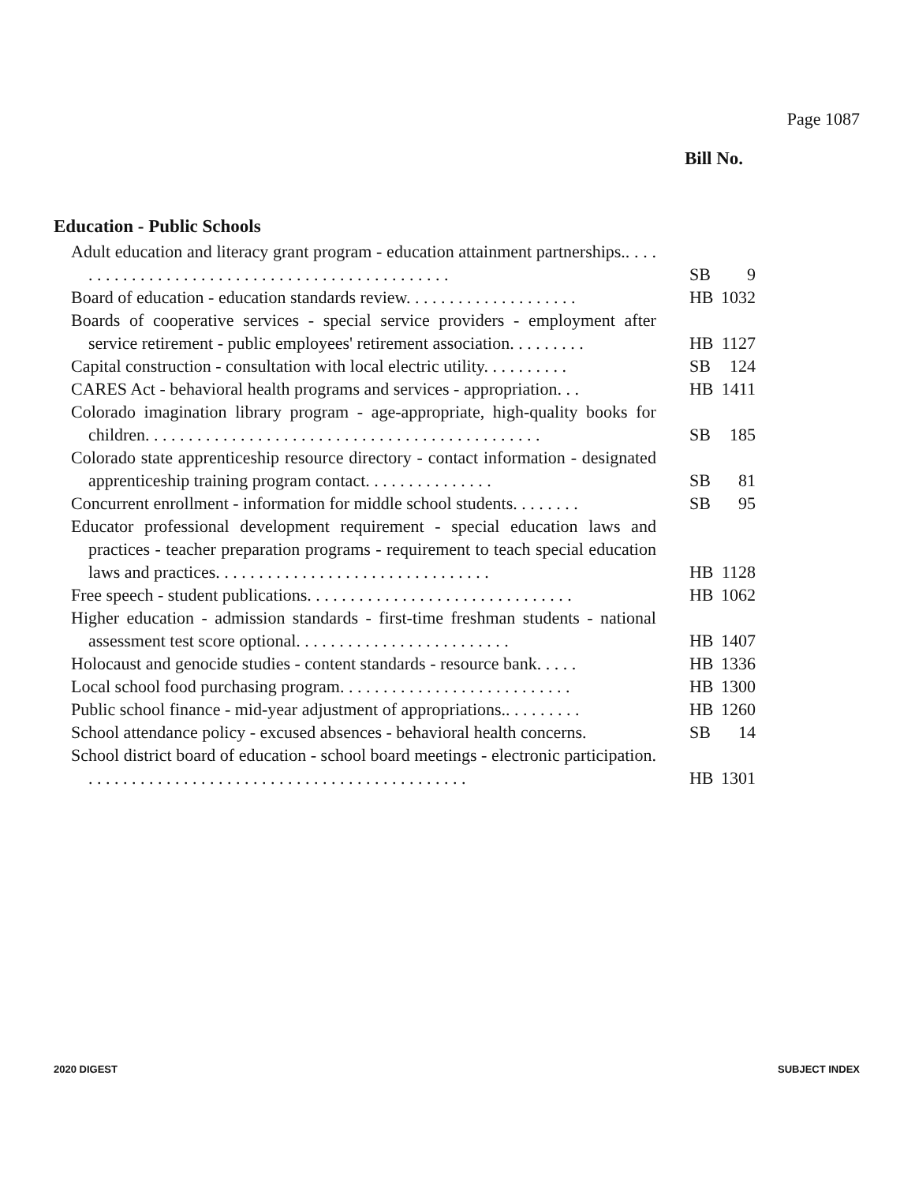Page 1087
Bill No.
Education - Public Schools
Adult education and literacy grant program - education attainment partnerships.. . . . . . . . . . . . . . . . . . . . . . . . . . . . . . . . . . . . . . . . . . . . . .
SB 9
Board of education - education standards review. . . . . . . . . . . . . . . . . . . .
HB 1032
Boards of cooperative services - special service providers - employment after service retirement - public employees' retirement association. . . . . . . . .
HB 1127
Capital construction - consultation with local electric utility. . . . . . . . . .
SB 124
CARES Act - behavioral health programs and services - appropriation. . .
HB 1411
Colorado imagination library program - age-appropriate, high-quality books for children. . . . . . . . . . . . . . . . . . . . . . . . . . . . . . . . . . . . . . . . . . . . . .
SB 185
Colorado state apprenticeship resource directory - contact information - designated apprenticeship training program contact. . . . . . . . . . . . . . .
SB 81
Concurrent enrollment - information for middle school students. . . . . . . .
SB 95
Educator professional development requirement - special education laws and practices - teacher preparation programs - requirement to teach special education laws and practices. . . . . . . . . . . . . . . . . . . . . . . . . . . . . . . .
HB 1128
Free speech - student publications. . . . . . . . . . . . . . . . . . . . . . . . . . . . . . .
HB 1062
Higher education - admission standards - first-time freshman students - national assessment test score optional. . . . . . . . . . . . . . . . . . . . . . . . .
HB 1407
Holocaust and genocide studies - content standards - resource bank. . . . .
HB 1336
Local school food purchasing program. . . . . . . . . . . . . . . . . . . . . . . . . . .
HB 1300
Public school finance - mid-year adjustment of appropriations.. . . . . . . . .
HB 1260
School attendance policy - excused absences - behavioral health concerns.
SB 14
School district board of education - school board meetings - electronic participation. . . . . . . . . . . . . . . . . . . . . . . . . . . . . . . . . . . . . . . . . . . . .
HB 1301
2020 DIGEST SUBJECT INDEX